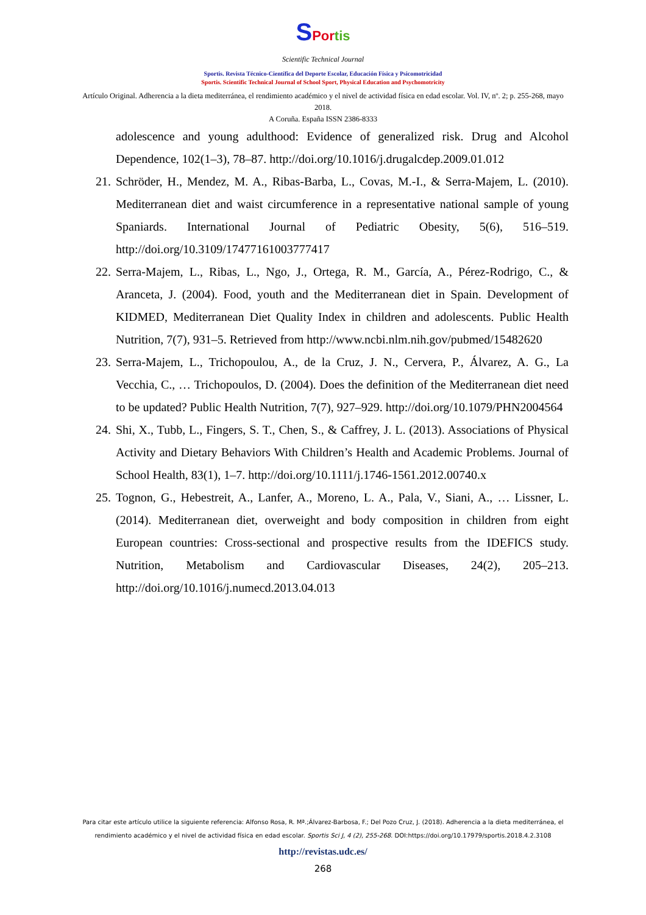SPortis
Scientific Technical Journal
Sportis. Revista Técnico-Científica del Deporte Escolar, Educación Física y Psicomotricidad
Sportis. Scientific Technical Journal of School Sport, Physical Education and Psychomotricity
Artículo Original. Adherencia a la dieta mediterránea, el rendimiento académico y el nivel de actividad física en edad escolar. Vol. IV, nº. 2; p. 255-268, mayo 2018.
A Coruña. España ISSN 2386-8333
adolescence and young adulthood: Evidence of generalized risk. Drug and Alcohol Dependence, 102(1–3), 78–87. http://doi.org/10.1016/j.drugalcdep.2009.01.012
21. Schröder, H., Mendez, M. A., Ribas-Barba, L., Covas, M.-I., & Serra-Majem, L. (2010). Mediterranean diet and waist circumference in a representative national sample of young Spaniards. International Journal of Pediatric Obesity, 5(6), 516–519. http://doi.org/10.3109/17477161003777417
22. Serra-Majem, L., Ribas, L., Ngo, J., Ortega, R. M., García, A., Pérez-Rodrigo, C., & Aranceta, J. (2004). Food, youth and the Mediterranean diet in Spain. Development of KIDMED, Mediterranean Diet Quality Index in children and adolescents. Public Health Nutrition, 7(7), 931–5. Retrieved from http://www.ncbi.nlm.nih.gov/pubmed/15482620
23. Serra-Majem, L., Trichopoulou, A., de la Cruz, J. N., Cervera, P., Álvarez, A. G., La Vecchia, C., … Trichopoulos, D. (2004). Does the definition of the Mediterranean diet need to be updated? Public Health Nutrition, 7(7), 927–929. http://doi.org/10.1079/PHN2004564
24. Shi, X., Tubb, L., Fingers, S. T., Chen, S., & Caffrey, J. L. (2013). Associations of Physical Activity and Dietary Behaviors With Children’s Health and Academic Problems. Journal of School Health, 83(1), 1–7. http://doi.org/10.1111/j.1746-1561.2012.00740.x
25. Tognon, G., Hebestreit, A., Lanfer, A., Moreno, L. A., Pala, V., Siani, A., … Lissner, L. (2014). Mediterranean diet, overweight and body composition in children from eight European countries: Cross-sectional and prospective results from the IDEFICS study. Nutrition, Metabolism and Cardiovascular Diseases, 24(2), 205–213. http://doi.org/10.1016/j.numecd.2013.04.013
Para citar este artículo utilice la siguiente referencia: Alfonso Rosa, R. Mª.;Álvarez-Barbosa, F.; Del Pozo Cruz, J. (2018). Adherencia a la dieta mediterránea, el rendimiento académico y el nivel de actividad física en edad escolar. Sportis Sci J, 4 (2), 255-268. DOI:https://doi.org/10.17979/sportis.2018.4.2.3108
http://revistas.udc.es/
268